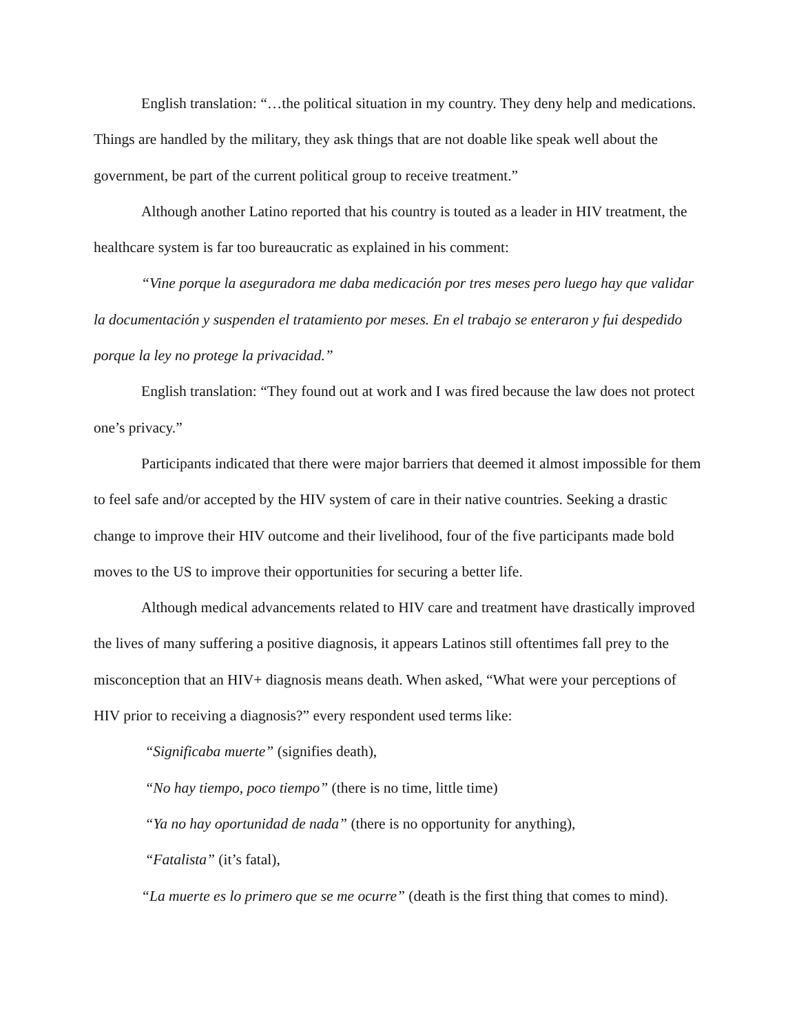English translation: “…the political situation in my country. They deny help and medications. Things are handled by the military, they ask things that are not doable like speak well about the government, be part of the current political group to receive treatment.”
Although another Latino reported that his country is touted as a leader in HIV treatment, the healthcare system is far too bureaucratic as explained in his comment:
“Vine porque la aseguradora me daba medicación por tres meses pero luego hay que validar la documentación y suspenden el tratamiento por meses. En el trabajo se enteraron y fui despedido porque la ley no protege la privacidad.”
English translation: “They found out at work and I was fired because the law does not protect one’s privacy.”
Participants indicated that there were major barriers that deemed it almost impossible for them to feel safe and/or accepted by the HIV system of care in their native countries. Seeking a drastic change to improve their HIV outcome and their livelihood, four of the five participants made bold moves to the US to improve their opportunities for securing a better life.
Although medical advancements related to HIV care and treatment have drastically improved the lives of many suffering a positive diagnosis, it appears Latinos still oftentimes fall prey to the misconception that an HIV+ diagnosis means death. When asked, “What were your perceptions of HIV prior to receiving a diagnosis?” every respondent used terms like:
“Significaba muerte” (signifies death),
“No hay tiempo, poco tiempo” (there is no time, little time)
“Ya no hay oportunidad de nada” (there is no opportunity for anything),
“Fatalista” (it’s fatal),
“La muerte es lo primero que se me ocurre” (death is the first thing that comes to mind).